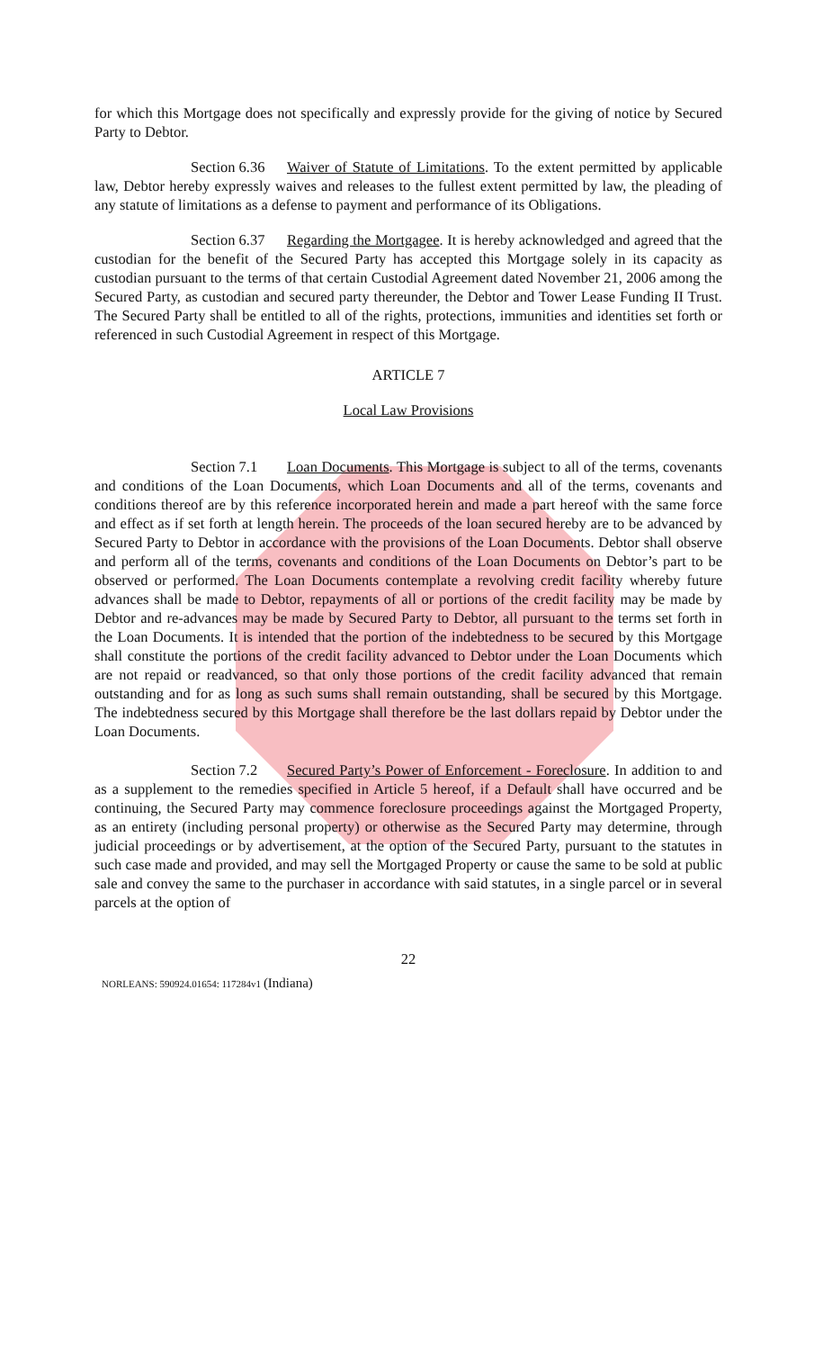for which this Mortgage does not specifically and expressly provide for the giving of notice by Secured Party to Debtor.
Section 6.36 Waiver of Statute of Limitations. To the extent permitted by applicable law, Debtor hereby expressly waives and releases to the fullest extent permitted by law, the pleading of any statute of limitations as a defense to payment and performance of its Obligations.
Section 6.37 Regarding the Mortgagee. It is hereby acknowledged and agreed that the custodian for the benefit of the Secured Party has accepted this Mortgage solely in its capacity as custodian pursuant to the terms of that certain Custodial Agreement dated November 21, 2006 among the Secured Party, as custodian and secured party thereunder, the Debtor and Tower Lease Funding II Trust. The Secured Party shall be entitled to all of the rights, protections, immunities and identities set forth or referenced in such Custodial Agreement in respect of this Mortgage.
ARTICLE 7
Local Law Provisions
Section 7.1 Loan Documents. This Mortgage is subject to all of the terms, covenants and conditions of the Loan Documents, which Loan Documents and all of the terms, covenants and conditions thereof are by this reference incorporated herein and made a part hereof with the same force and effect as if set forth at length herein. The proceeds of the loan secured hereby are to be advanced by Secured Party to Debtor in accordance with the provisions of the Loan Documents. Debtor shall observe and perform all of the terms, covenants and conditions of the Loan Documents on Debtor’s part to be observed or performed. The Loan Documents contemplate a revolving credit facility whereby future advances shall be made to Debtor, repayments of all or portions of the credit facility may be made by Debtor and re-advances may be made by Secured Party to Debtor, all pursuant to the terms set forth in the Loan Documents. It is intended that the portion of the indebtedness to be secured by this Mortgage shall constitute the portions of the credit facility advanced to Debtor under the Loan Documents which are not repaid or readvanced, so that only those portions of the credit facility advanced that remain outstanding and for as long as such sums shall remain outstanding, shall be secured by this Mortgage. The indebtedness secured by this Mortgage shall therefore be the last dollars repaid by Debtor under the Loan Documents.
Section 7.2 Secured Party’s Power of Enforcement - Foreclosure. In addition to and as a supplement to the remedies specified in Article 5 hereof, if a Default shall have occurred and be continuing, the Secured Party may commence foreclosure proceedings against the Mortgaged Property, as an entirety (including personal property) or otherwise as the Secured Party may determine, through judicial proceedings or by advertisement, at the option of the Secured Party, pursuant to the statutes in such case made and provided, and may sell the Mortgaged Property or cause the same to be sold at public sale and convey the same to the purchaser in accordance with said statutes, in a single parcel or in several parcels at the option of
22
NORLEANS: 590924.01654: 117284v1 (Indiana)